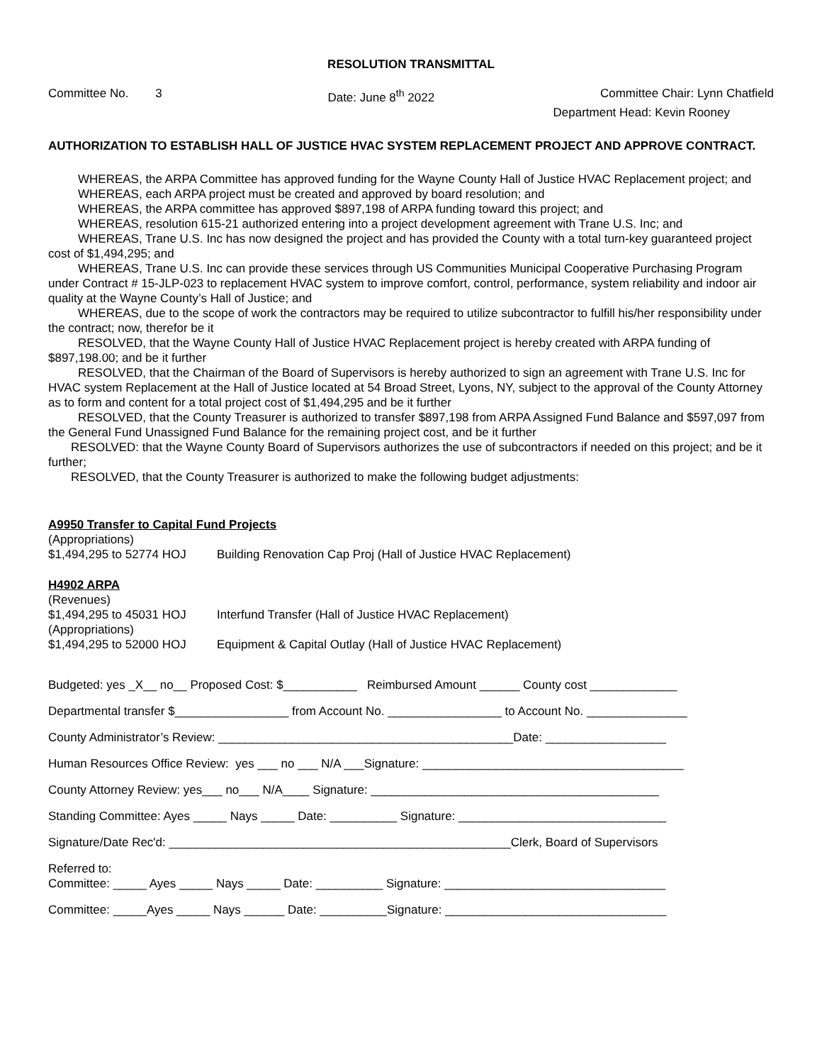RESOLUTION TRANSMITTAL
Committee No. 3 Date: June 8<sup>th</sup> 2022 Committee Chair: Lynn Chatfield
Department Head: Kevin Rooney
AUTHORIZATION TO ESTABLISH HALL OF JUSTICE HVAC SYSTEM REPLACEMENT PROJECT AND APPROVE CONTRACT.
WHEREAS, the ARPA Committee has approved funding for the Wayne County Hall of Justice HVAC Replacement project; and
WHEREAS, each ARPA project must be created and approved by board resolution; and
WHEREAS, the ARPA committee has approved $897,198 of ARPA funding toward this project; and
WHEREAS, resolution 615-21 authorized entering into a project development agreement with Trane U.S. Inc; and
WHEREAS, Trane U.S. Inc has now designed the project and has provided the County with a total turn-key guaranteed project cost of $1,494,295; and
WHEREAS, Trane U.S. Inc can provide these services through US Communities Municipal Cooperative Purchasing Program under Contract # 15-JLP-023 to replacement HVAC system to improve comfort, control, performance, system reliability and indoor air quality at the Wayne County’s Hall of Justice; and
WHEREAS, due to the scope of work the contractors may be required to utilize subcontractor to fulfill his/her responsibility under the contract; now, therefor be it
RESOLVED, that the Wayne County Hall of Justice HVAC Replacement project is hereby created with ARPA funding of $897,198.00; and be it further
RESOLVED, that the Chairman of the Board of Supervisors is hereby authorized to sign an agreement with Trane U.S. Inc for HVAC system Replacement at the Hall of Justice located at 54 Broad Street, Lyons, NY, subject to the approval of the County Attorney as to form and content for a total project cost of $1,494,295 and be it further
RESOLVED, that the County Treasurer is authorized to transfer $897,198 from ARPA Assigned Fund Balance and $597,097 from the General Fund Unassigned Fund Balance for the remaining project cost, and be it further
RESOLVED: that the Wayne County Board of Supervisors authorizes the use of subcontractors if needed on this project; and be it further;
RESOLVED, that the County Treasurer is authorized to make the following budget adjustments:
A9950 Transfer to Capital Fund Projects
(Appropriations)
$1,494,295 to 52774 HOJ Building Renovation Cap Proj (Hall of Justice HVAC Replacement)
H4902 ARPA
(Revenues)
$1,494,295 to 45031 HOJ Interfund Transfer (Hall of Justice HVAC Replacement)
(Appropriations)
$1,494,295 to 52000 HOJ Equipment & Capital Outlay (Hall of Justice HVAC Replacement)
Budgeted: yes _X__ no__ Proposed Cost: $___________ Reimbursed Amount ______ County cost _____________
Departmental transfer $_________________ from Account No. _________________ to Account No. _______________
County Administrator’s Review: ____________________________________________Date: __________________
Human Resources Office Review: yes ___ no ___ N/A ___Signature: _______________________________________
County Attorney Review: yes___ no___ N/A____ Signature: ___________________________________________
Standing Committee: Ayes _____ Nays _____ Date: __________ Signature: _______________________________
Signature/Date Rec'd: ___________________________________________________Clerk, Board of Supervisors
Referred to:
Committee: _____ Ayes _____ Nays _____ Date: __________ Signature: _________________________________
Committee: _____Ayes _____ Nays ______ Date: __________Signature: _________________________________